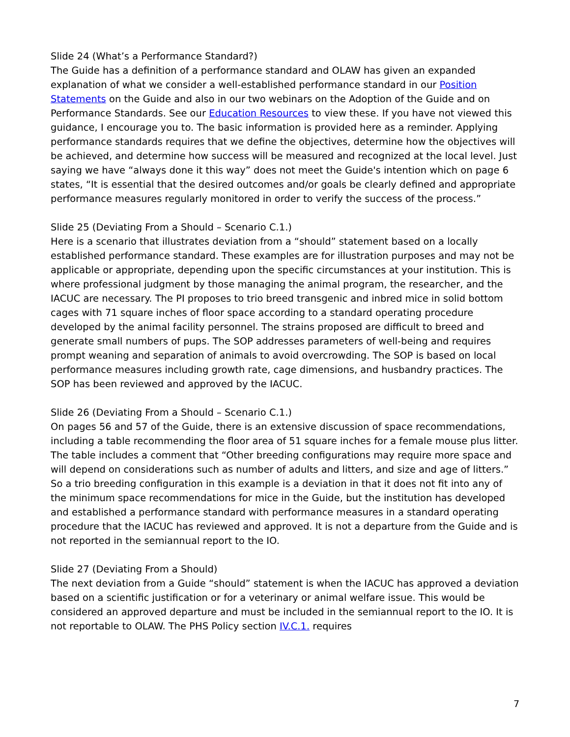Slide 24 (What’s a Performance Standard?)
The Guide has a definition of a performance standard and OLAW has given an expanded explanation of what we consider a well-established performance standard in our Position Statements on the Guide and also in our two webinars on the Adoption of the Guide and on Performance Standards. See our Education Resources to view these. If you have not viewed this guidance, I encourage you to. The basic information is provided here as a reminder. Applying performance standards requires that we define the objectives, determine how the objectives will be achieved, and determine how success will be measured and recognized at the local level. Just saying we have “always done it this way” does not meet the Guide's intention which on page 6 states, “It is essential that the desired outcomes and/or goals be clearly defined and appropriate performance measures regularly monitored in order to verify the success of the process.”
Slide 25 (Deviating From a Should – Scenario C.1.)
Here is a scenario that illustrates deviation from a “should” statement based on a locally established performance standard. These examples are for illustration purposes and may not be applicable or appropriate, depending upon the specific circumstances at your institution. This is where professional judgment by those managing the animal program, the researcher, and the IACUC are necessary. The PI proposes to trio breed transgenic and inbred mice in solid bottom cages with 71 square inches of floor space according to a standard operating procedure developed by the animal facility personnel. The strains proposed are difficult to breed and generate small numbers of pups. The SOP addresses parameters of well-being and requires prompt weaning and separation of animals to avoid overcrowding. The SOP is based on local performance measures including growth rate, cage dimensions, and husbandry practices. The SOP has been reviewed and approved by the IACUC.
Slide 26 (Deviating From a Should – Scenario C.1.)
On pages 56 and 57 of the Guide, there is an extensive discussion of space recommendations, including a table recommending the floor area of 51 square inches for a female mouse plus litter. The table includes a comment that “Other breeding configurations may require more space and will depend on considerations such as number of adults and litters, and size and age of litters.” So a trio breeding configuration in this example is a deviation in that it does not fit into any of the minimum space recommendations for mice in the Guide, but the institution has developed and established a performance standard with performance measures in a standard operating procedure that the IACUC has reviewed and approved. It is not a departure from the Guide and is not reported in the semiannual report to the IO.
Slide 27 (Deviating From a Should)
The next deviation from a Guide “should” statement is when the IACUC has approved a deviation based on a scientific justification or for a veterinary or animal welfare issue. This would be considered an approved departure and must be included in the semiannual report to the IO. It is not reportable to OLAW. The PHS Policy section IV.C.1. requires
7